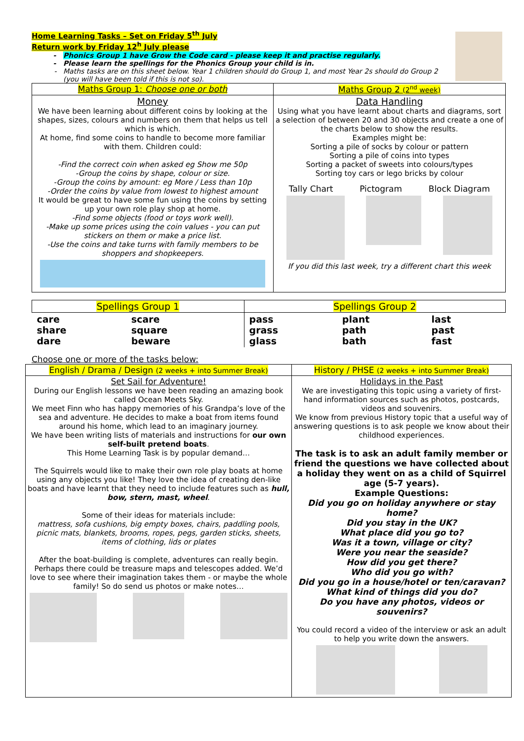Home Learning Tasks – Set on Friday 5<sup>th</sup> July
Return work by Friday 12<sup>h</sup> July please
Phonics Group 1 have Grow the Code card - please keep it and practise regularly.
Please learn the spellings for the Phonics Group your child is in.
Maths tasks are on this sheet below. Year 1 children should do Group 1, and most Year 2s should do Group 2 (you will have been told if this is not so).
| Maths Group 1: Choose one or both | Maths Group 2 (2<sup>nd</sup> week) |
| --- | --- |
| Money We have been learning about different coins by looking at the shapes, sizes, colours and numbers on them that helps us tell which is which. At home, find some coins to handle to become more familiar with them. Children could: -Find the correct coin when asked eg Show me 50p -Group the coins by shape, colour or size. -Group the coins by amount: eg More / Less than 10p -Order the coins by value from lowest to highest amount It would be great to have some fun using the coins by setting up your own role play shop at home. -Find some objects (food or toys work well). -Make up some prices using the coin values - you can put stickers on them or make a price list. -Use the coins and take turns with family members to be shoppers and shopkeepers. | Data Handling Using what you have learnt about charts and diagrams, sort a selection of between 20 and 30 objects and create a one of the charts below to show the results. Examples might be: Sorting a pile of socks by colour or pattern Sorting a pile of coins into types Sorting a packet of sweets into colours/types Sorting toy cars or lego bricks by colour Tally Chart Pictogram Block Diagram If you did this last week, try a different chart this week |
| Spellings Group 1 | | Spellings Group 2 | | |
| --- | --- | --- | --- | --- |
| care share dare | scare square beware | pass grass glass | plant path bath | last past fast |
Choose one or more of the tasks below:
| English / Drama / Design (2 weeks + into Summer Break) | History / PHSE (2 weeks + into Summer Break) |
| --- | --- |
| Set Sail for Adventure! During our English lessons we have been reading an amazing book called Ocean Meets Sky. We meet Finn who has happy memories of his Grandpa’s love of the sea and adventure. He decides to make a boat from items found around his home, which lead to an imaginary journey. We have been writing lists of materials and instructions for our own self-built pretend boats . This Home Learning Task is by popular demand… The Squirrels would like to make their own role play boats at home using any objects you like! They love the idea of creating den-like boats and have learnt that they need to include features such as hull, bow, stern, mast, wheel . Some of their ideas for materials include: mattress, sofa cushions, big empty boxes, chairs, paddling pools, picnic mats, blankets, brooms, ropes, pegs, garden sticks, sheets, items of clothing, lids or plates After the boat-building is complete, adventures can really begin. Perhaps there could be treasure maps and telescopes added. We’d love to see where their imagination takes them - or maybe the whole family! So do send us photos or make notes… | Holidays in the Past We are investigating this topic using a variety of first-hand information sources such as photos, postcards, videos and souvenirs. We know from previous History topic that a useful way of answering questions is to ask people we know about their childhood experiences. The task is to ask an adult family member or friend the questions we have collected about a holiday they went on as a child of Squirrel age (5-7 years). Example Questions: Did you go on holiday anywhere or stay home? Did you stay in the UK? What place did you go to? Was it a town, village or city? Were you near the seaside? How did you get there? Who did you go with? Did you go in a house/hotel or ten/caravan? What kind of things did you do? Do you have any photos, videos or souvenirs? You could record a video of the interview or ask an adult to help you write down the answers. |